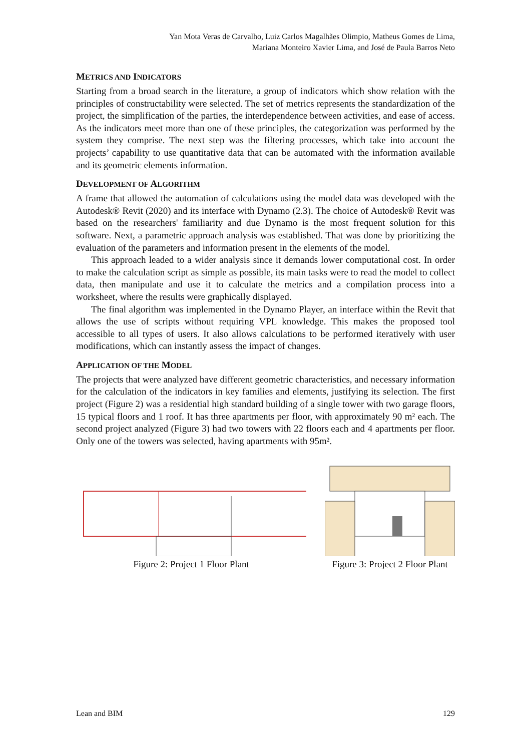Yan Mota Veras de Carvalho, Luiz Carlos Magalhães Olimpio, Matheus Gomes de Lima,
Mariana Monteiro Xavier Lima, and José de Paula Barros Neto
METRICS AND INDICATORS
Starting from a broad search in the literature, a group of indicators which show relation with the principles of constructability were selected. The set of metrics represents the standardization of the project, the simplification of the parties, the interdependence between activities, and ease of access. As the indicators meet more than one of these principles, the categorization was performed by the system they comprise. The next step was the filtering processes, which take into account the projects’ capability to use quantitative data that can be automated with the information available and its geometric elements information.
DEVELOPMENT OF ALGORITHM
A frame that allowed the automation of calculations using the model data was developed with the Autodesk® Revit (2020) and its interface with Dynamo (2.3). The choice of Autodesk® Revit was based on the researchers' familiarity and due Dynamo is the most frequent solution for this software. Next, a parametric approach analysis was established. That was done by prioritizing the evaluation of the parameters and information present in the elements of the model.
This approach leaded to a wider analysis since it demands lower computational cost. In order to make the calculation script as simple as possible, its main tasks were to read the model to collect data, then manipulate and use it to calculate the metrics and a compilation process into a worksheet, where the results were graphically displayed.
The final algorithm was implemented in the Dynamo Player, an interface within the Revit that allows the use of scripts without requiring VPL knowledge. This makes the proposed tool accessible to all types of users. It also allows calculations to be performed iteratively with user modifications, which can instantly assess the impact of changes.
APPLICATION OF THE MODEL
The projects that were analyzed have different geometric characteristics, and necessary information for the calculation of the indicators in key families and elements, justifying its selection. The first project (Figure 2) was a residential high standard building of a single tower with two garage floors, 15 typical floors and 1 roof. It has three apartments per floor, with approximately 90 m² each. The second project analyzed (Figure 3) had two towers with 22 floors each and 4 apartments per floor. Only one of the towers was selected, having apartments with 95m².
Figure 2: Project 1 Floor Plant
Figure 3: Project 2 Floor Plant
Lean and BIM 129